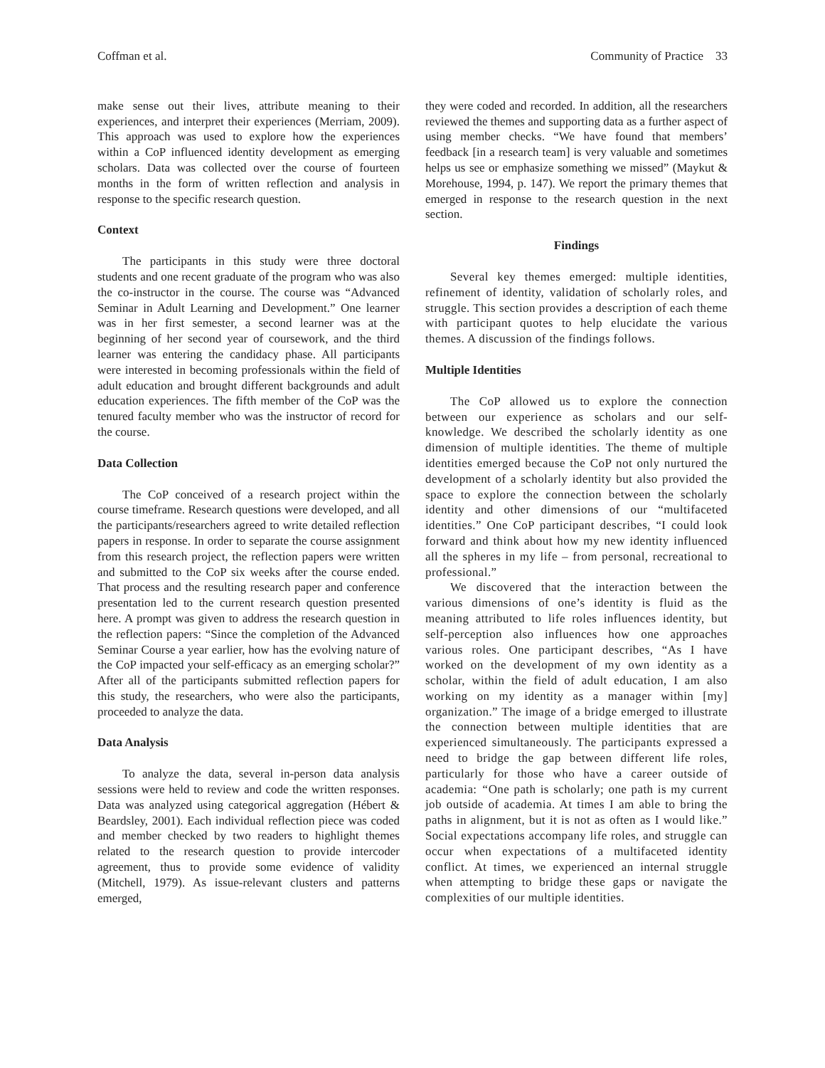Coffman et al. Community of Practice 33
make sense out their lives, attribute meaning to their experiences, and interpret their experiences (Merriam, 2009). This approach was used to explore how the experiences within a CoP influenced identity development as emerging scholars. Data was collected over the course of fourteen months in the form of written reflection and analysis in response to the specific research question.
Context
The participants in this study were three doctoral students and one recent graduate of the program who was also the co-instructor in the course. The course was “Advanced Seminar in Adult Learning and Development.” One learner was in her first semester, a second learner was at the beginning of her second year of coursework, and the third learner was entering the candidacy phase. All participants were interested in becoming professionals within the field of adult education and brought different backgrounds and adult education experiences. The fifth member of the CoP was the tenured faculty member who was the instructor of record for the course.
Data Collection
The CoP conceived of a research project within the course timeframe. Research questions were developed, and all the participants/researchers agreed to write detailed reflection papers in response. In order to separate the course assignment from this research project, the reflection papers were written and submitted to the CoP six weeks after the course ended. That process and the resulting research paper and conference presentation led to the current research question presented here. A prompt was given to address the research question in the reflection papers: “Since the completion of the Advanced Seminar Course a year earlier, how has the evolving nature of the CoP impacted your self-efficacy as an emerging scholar?” After all of the participants submitted reflection papers for this study, the researchers, who were also the participants, proceeded to analyze the data.
Data Analysis
To analyze the data, several in-person data analysis sessions were held to review and code the written responses. Data was analyzed using categorical aggregation (Hébert & Beardsley, 2001). Each individual reflection piece was coded and member checked by two readers to highlight themes related to the research question to provide intercoder agreement, thus to provide some evidence of validity (Mitchell, 1979). As issue-relevant clusters and patterns emerged,
they were coded and recorded. In addition, all the researchers reviewed the themes and supporting data as a further aspect of using member checks. “We have found that members’ feedback [in a research team] is very valuable and sometimes helps us see or emphasize something we missed” (Maykut & Morehouse, 1994, p. 147). We report the primary themes that emerged in response to the research question in the next section.
Findings
Several key themes emerged: multiple identities, refinement of identity, validation of scholarly roles, and struggle. This section provides a description of each theme with participant quotes to help elucidate the various themes. A discussion of the findings follows.
Multiple Identities
The CoP allowed us to explore the connection between our experience as scholars and our self-knowledge. We described the scholarly identity as one dimension of multiple identities. The theme of multiple identities emerged because the CoP not only nurtured the development of a scholarly identity but also provided the space to explore the connection between the scholarly identity and other dimensions of our “multifaceted identities.” One CoP participant describes, “I could look forward and think about how my new identity influenced all the spheres in my life – from personal, recreational to professional.”
We discovered that the interaction between the various dimensions of one’s identity is fluid as the meaning attributed to life roles influences identity, but self-perception also influences how one approaches various roles. One participant describes, “As I have worked on the development of my own identity as a scholar, within the field of adult education, I am also working on my identity as a manager within [my] organization.” The image of a bridge emerged to illustrate the connection between multiple identities that are experienced simultaneously. The participants expressed a need to bridge the gap between different life roles, particularly for those who have a career outside of academia: “One path is scholarly; one path is my current job outside of academia. At times I am able to bring the paths in alignment, but it is not as often as I would like.” Social expectations accompany life roles, and struggle can occur when expectations of a multifaceted identity conflict. At times, we experienced an internal struggle when attempting to bridge these gaps or navigate the complexities of our multiple identities.